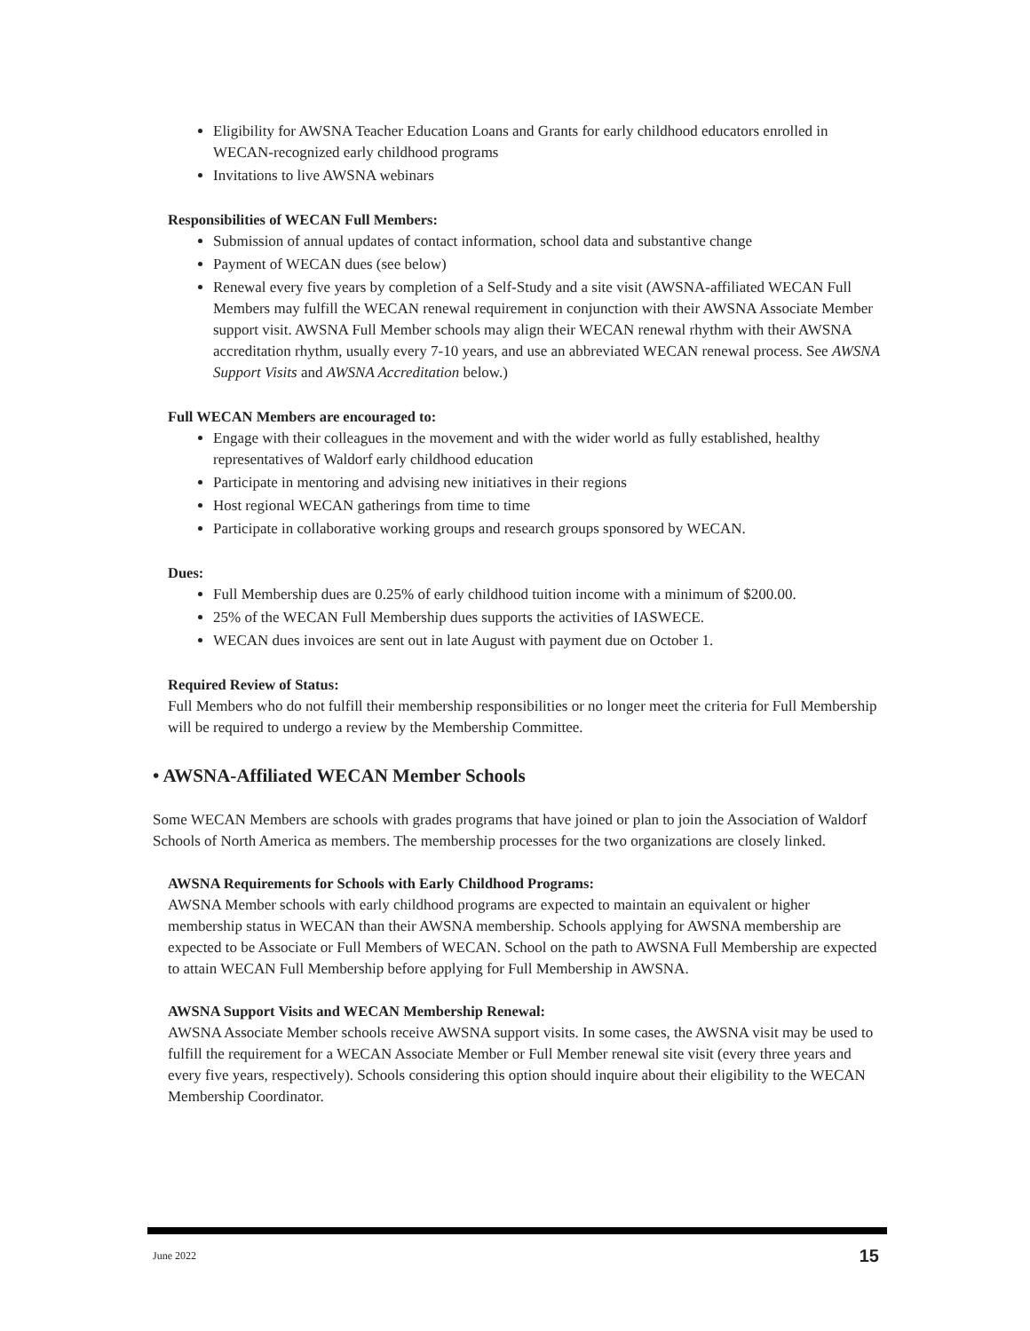Eligibility for AWSNA Teacher Education Loans and Grants for early childhood educators enrolled in WECAN-recognized early childhood programs
Invitations to live AWSNA webinars
Responsibilities of WECAN Full Members:
Submission of annual updates of contact information, school data and substantive change
Payment of WECAN dues (see below)
Renewal every five years by completion of a Self-Study and a site visit (AWSNA-affiliated WECAN Full Members may fulfill the WECAN renewal requirement in conjunction with their AWSNA Associate Member support visit. AWSNA Full Member schools may align their WECAN renewal rhythm with their AWSNA accreditation rhythm, usually every 7-10 years, and use an abbreviated WECAN renewal process. See AWSNA Support Visits and AWSNA Accreditation below.)
Full WECAN Members are encouraged to:
Engage with their colleagues in the movement and with the wider world as fully established, healthy representatives of Waldorf early childhood education
Participate in mentoring and advising new initiatives in their regions
Host regional WECAN gatherings from time to time
Participate in collaborative working groups and research groups sponsored by WECAN.
Dues:
Full Membership dues are 0.25% of early childhood tuition income with a minimum of $200.00.
25% of the WECAN Full Membership dues supports the activities of IASWECE.
WECAN dues invoices are sent out in late August with payment due on October 1.
Required Review of Status:
Full Members who do not fulfill their membership responsibilities or no longer meet the criteria for Full Membership will be required to undergo a review by the Membership Committee.
• AWSNA-Affiliated WECAN Member Schools
Some WECAN Members are schools with grades programs that have joined or plan to join the Association of Waldorf Schools of North America as members. The membership processes for the two organizations are closely linked.
AWSNA Requirements for Schools with Early Childhood Programs:
AWSNA Member schools with early childhood programs are expected to maintain an equivalent or higher membership status in WECAN than their AWSNA membership. Schools applying for AWSNA membership are expected to be Associate or Full Members of WECAN. School on the path to AWSNA Full Membership are expected to attain WECAN Full Membership before applying for Full Membership in AWSNA.
AWSNA Support Visits and WECAN Membership Renewal:
AWSNA Associate Member schools receive AWSNA support visits. In some cases, the AWSNA visit may be used to fulfill the requirement for a WECAN Associate Member or Full Member renewal site visit (every three years and every five years, respectively). Schools considering this option should inquire about their eligibility to the WECAN Membership Coordinator.
June 2022 15